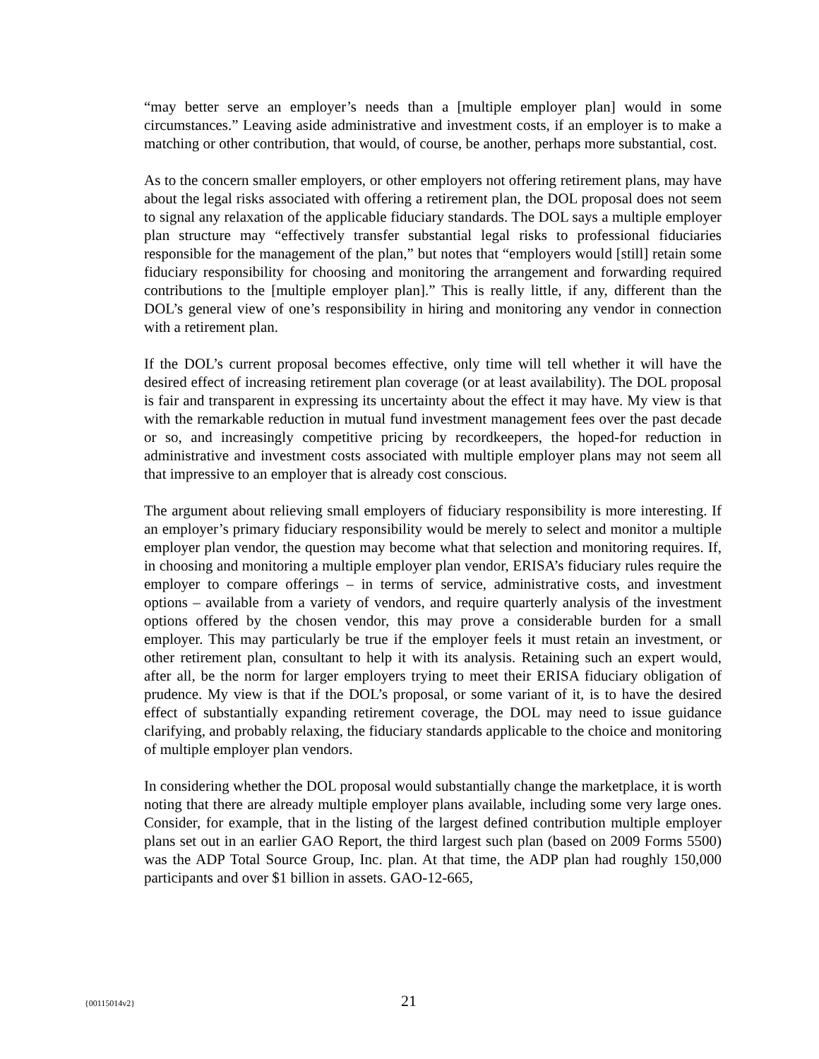“may better serve an employer’s needs than a [multiple employer plan] would in some circumstances.” Leaving aside administrative and investment costs, if an employer is to make a matching or other contribution, that would, of course, be another, perhaps more substantial, cost.
As to the concern smaller employers, or other employers not offering retirement plans, may have about the legal risks associated with offering a retirement plan, the DOL proposal does not seem to signal any relaxation of the applicable fiduciary standards. The DOL says a multiple employer plan structure may “effectively transfer substantial legal risks to professional fiduciaries responsible for the management of the plan,” but notes that “employers would [still] retain some fiduciary responsibility for choosing and monitoring the arrangement and forwarding required contributions to the [multiple employer plan].” This is really little, if any, different than the DOL’s general view of one’s responsibility in hiring and monitoring any vendor in connection with a retirement plan.
If the DOL’s current proposal becomes effective, only time will tell whether it will have the desired effect of increasing retirement plan coverage (or at least availability). The DOL proposal is fair and transparent in expressing its uncertainty about the effect it may have. My view is that with the remarkable reduction in mutual fund investment management fees over the past decade or so, and increasingly competitive pricing by recordkeepers, the hoped-for reduction in administrative and investment costs associated with multiple employer plans may not seem all that impressive to an employer that is already cost conscious.
The argument about relieving small employers of fiduciary responsibility is more interesting. If an employer’s primary fiduciary responsibility would be merely to select and monitor a multiple employer plan vendor, the question may become what that selection and monitoring requires. If, in choosing and monitoring a multiple employer plan vendor, ERISA’s fiduciary rules require the employer to compare offerings – in terms of service, administrative costs, and investment options – available from a variety of vendors, and require quarterly analysis of the investment options offered by the chosen vendor, this may prove a considerable burden for a small employer. This may particularly be true if the employer feels it must retain an investment, or other retirement plan, consultant to help it with its analysis. Retaining such an expert would, after all, be the norm for larger employers trying to meet their ERISA fiduciary obligation of prudence. My view is that if the DOL’s proposal, or some variant of it, is to have the desired effect of substantially expanding retirement coverage, the DOL may need to issue guidance clarifying, and probably relaxing, the fiduciary standards applicable to the choice and monitoring of multiple employer plan vendors.
In considering whether the DOL proposal would substantially change the marketplace, it is worth noting that there are already multiple employer plans available, including some very large ones. Consider, for example, that in the listing of the largest defined contribution multiple employer plans set out in an earlier GAO Report, the third largest such plan (based on 2009 Forms 5500) was the ADP Total Source Group, Inc. plan. At that time, the ADP plan had roughly 150,000 participants and over $1 billion in assets. GAO-12-665,
{00115014v2} 21